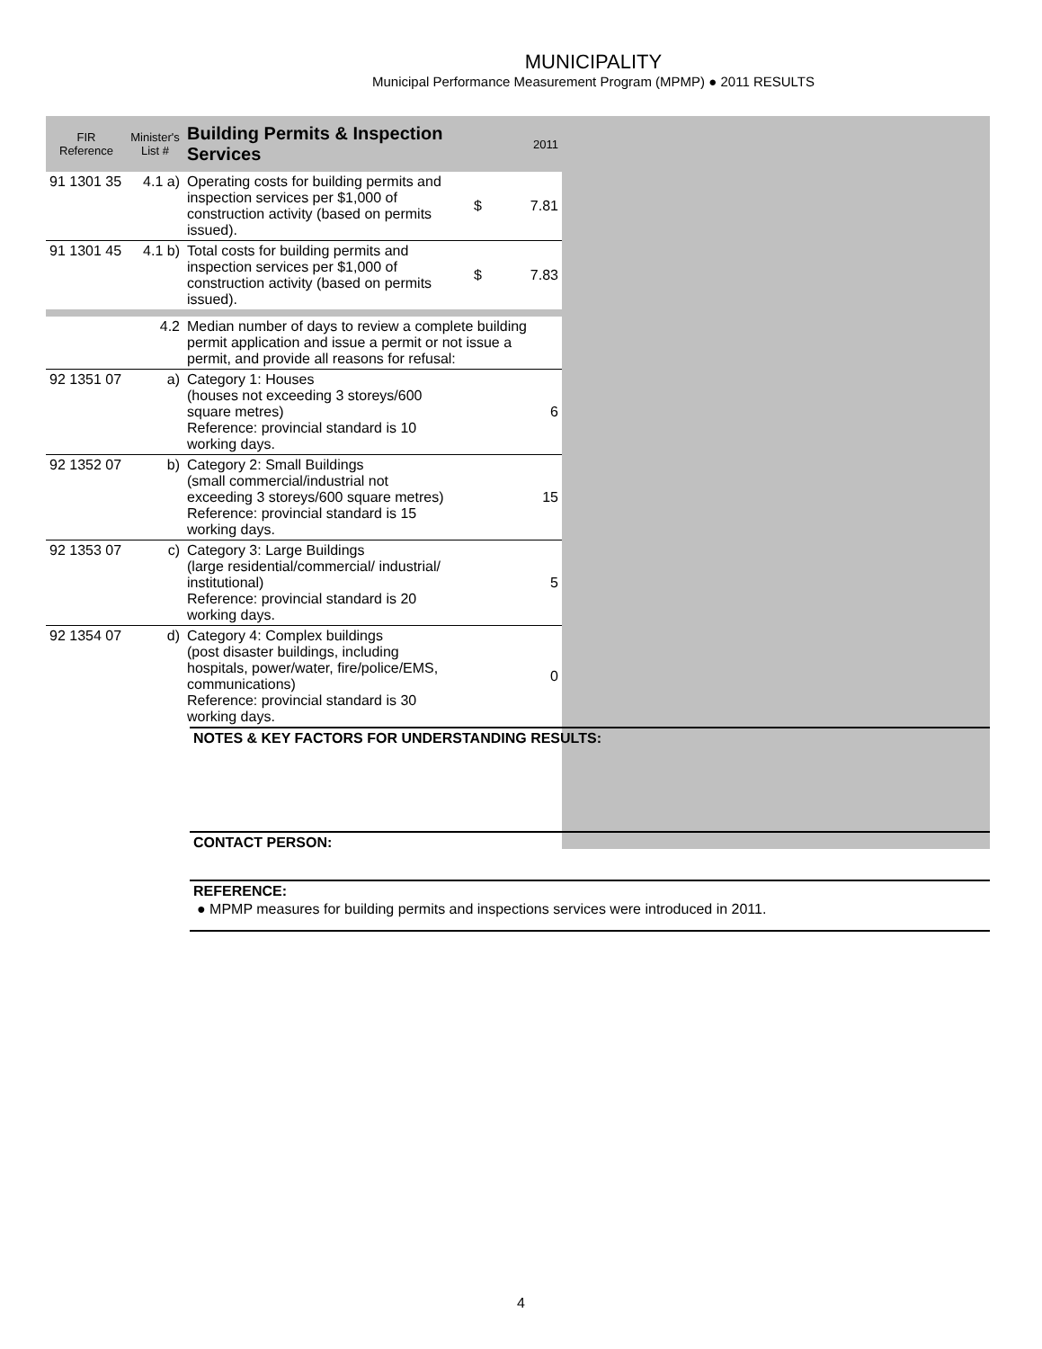MUNICIPALITY
Municipal Performance Measurement Program (MPMP) ● 2011 RESULTS
| FIR Reference | Minister's List # | Building Permits & Inspection Services | | 2011 |
| --- | --- | --- | --- | --- |
| 91 1301 35 | 4.1 a) | Operating costs for building permits and inspection services per $1,000 of construction activity (based on permits issued). | $ | 7.81 |
| 91 1301 45 | 4.1 b) | Total costs for building permits and inspection services per $1,000 of construction activity (based on permits issued). | $ | 7.83 |
| | 4.2 | Median number of days to review a complete building permit application and issue a permit or not issue a permit, and provide all reasons for refusal: | | |
| 92 1351 07 | a) | Category 1: Houses (houses not exceeding 3 storeys/600 square metres) Reference: provincial standard is 10 working days. | | 6 |
| 92 1352 07 | b) | Category 2: Small Buildings (small commercial/industrial not exceeding 3 storeys/600 square metres) Reference: provincial standard is 15 working days. | | 15 |
| 92 1353 07 | c) | Category 3: Large Buildings (large residential/commercial/ industrial/ institutional) Reference: provincial standard is 20 working days. | | 5 |
| 92 1354 07 | d) | Category 4: Complex buildings (post disaster buildings, including hospitals, power/water, fire/police/EMS, communications) Reference: provincial standard is 30 working days. | | 0 |
NOTES & KEY FACTORS FOR UNDERSTANDING RESULTS:
CONTACT PERSON:
REFERENCE:
● MPMP measures for building permits and inspections services were introduced in 2011.
4